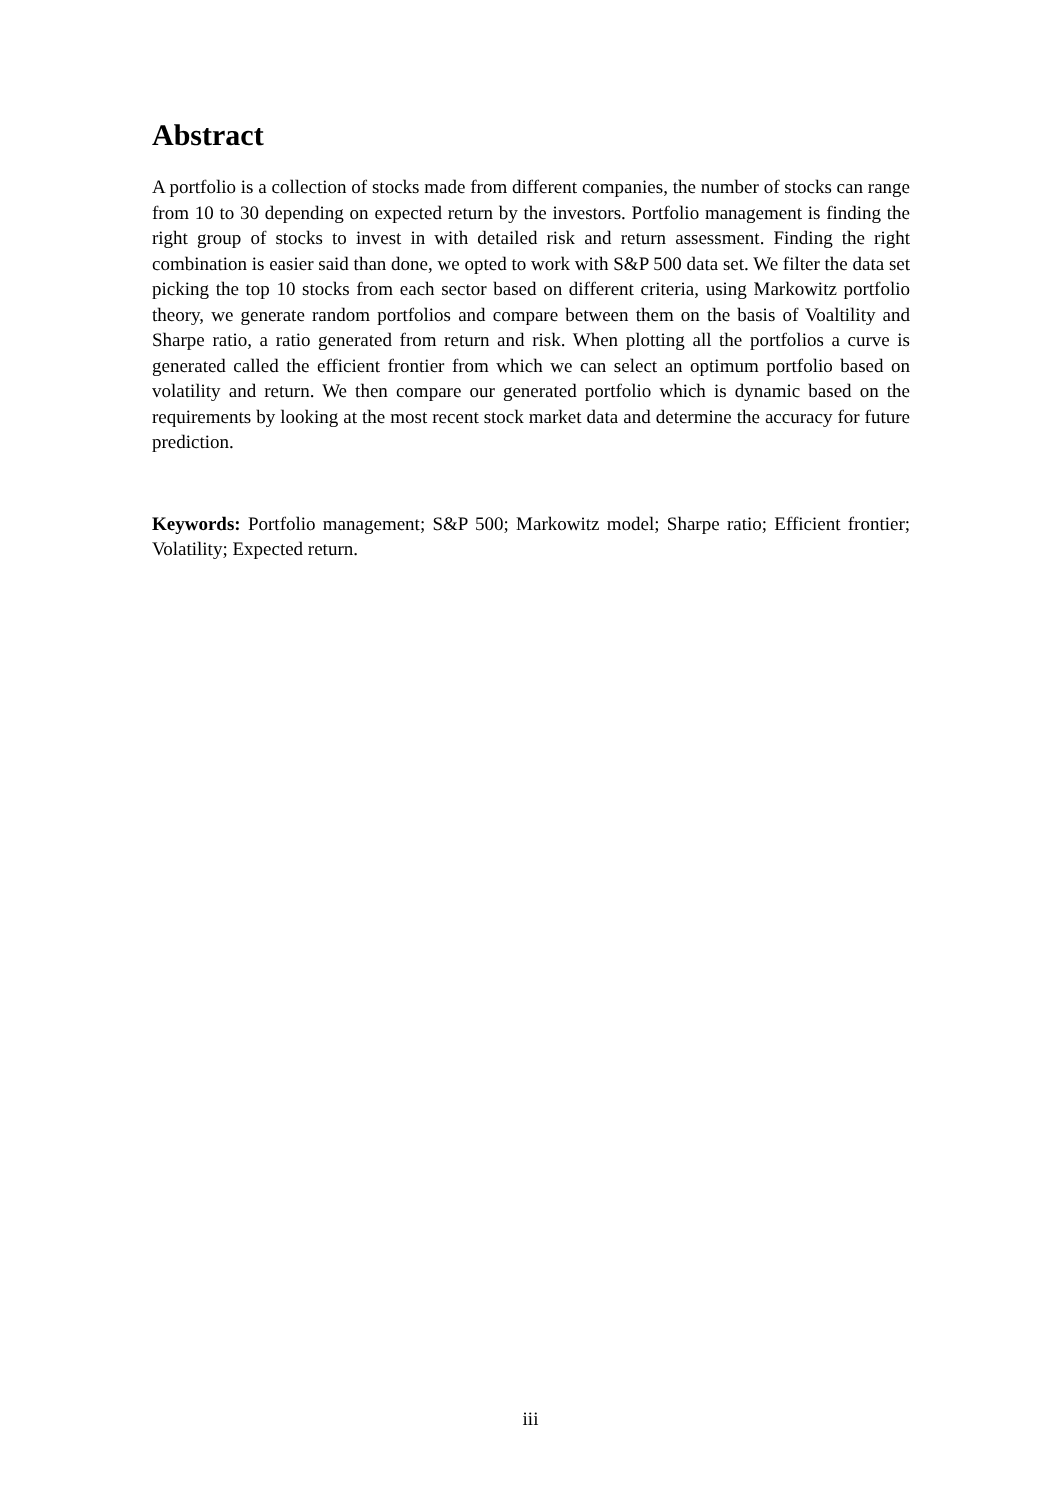Abstract
A portfolio is a collection of stocks made from different companies, the number of stocks can range from 10 to 30 depending on expected return by the investors. Portfolio management is finding the right group of stocks to invest in with detailed risk and return assessment. Finding the right combination is easier said than done, we opted to work with S&P 500 data set. We filter the data set picking the top 10 stocks from each sector based on different criteria, using Markowitz portfolio theory, we generate random portfolios and compare between them on the basis of Voaltility and Sharpe ratio, a ratio generated from return and risk. When plotting all the portfolios a curve is generated called the efficient frontier from which we can select an optimum portfolio based on volatility and return. We then compare our generated portfolio which is dynamic based on the requirements by looking at the most recent stock market data and determine the accuracy for future prediction.
Keywords: Portfolio management; S&P 500; Markowitz model; Sharpe ratio; Efficient frontier; Volatility; Expected return.
iii